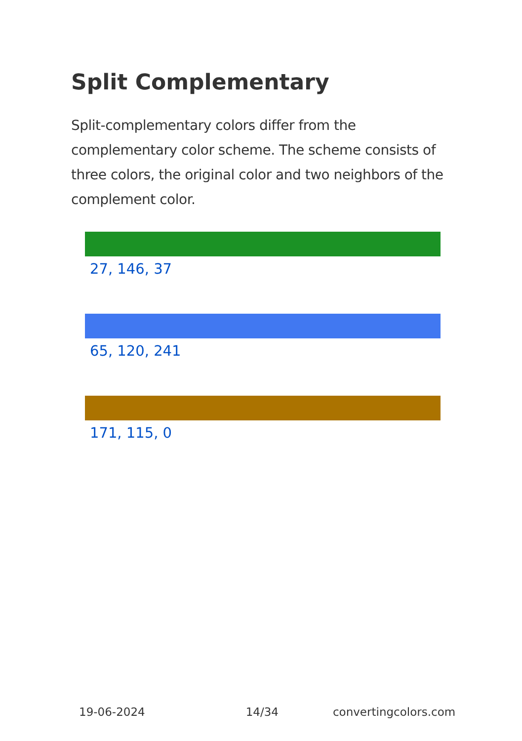Split Complementary
Split-complementary colors differ from the complementary color scheme. The scheme consists of three colors, the original color and two neighbors of the complement color.
27, 146, 37
65, 120, 241
171, 115, 0
19-06-2024 14/34 convertingcolors.com